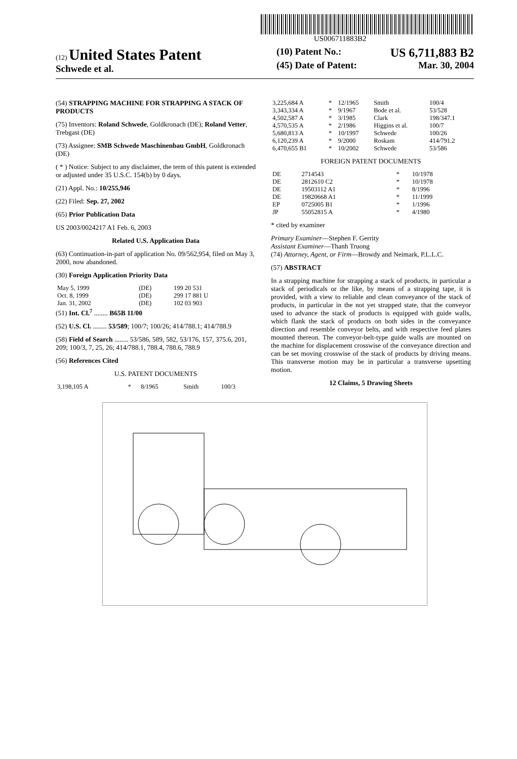US006711883B2
(12) United States Patent
Schwede et al.
(10) Patent No.: US 6,711,883 B2
(45) Date of Patent: Mar. 30, 2004
(54) STRAPPING MACHINE FOR STRAPPING A STACK OF PRODUCTS
(75) Inventors: Roland Schwede, Goldkronach (DE); Roland Vetter, Trebgast (DE)
(73) Assignee: SMB Schwede Maschinenbau GmbH, Goldkronach (DE)
( * ) Notice: Subject to any disclaimer, the term of this patent is extended or adjusted under 35 U.S.C. 154(b) by 0 days.
(21) Appl. No.: 10/255,946
(22) Filed: Sep. 27, 2002
(65) Prior Publication Data
US 2003/0024217 A1 Feb. 6, 2003
Related U.S. Application Data
(63) Continuation-in-part of application No. 09/562,954, filed on May 3, 2000, now abandoned.
(30) Foreign Application Priority Data
| May 5, 1999 | (DE) | 199 20 531 |
| Oct. 8, 1999 | (DE) | 299 17 881 U |
| Jan. 31, 2002 | (DE) | 102 03 903 |
(51) Int. Cl.<sup>7</sup> ........ B65B 11/00
(52) U.S. Cl. ........ 53/589; 100/7; 100/26; 414/788.1; 414/788.9
(58) Field of Search ........ 53/586, 589, 582, 53/176, 157, 375.6, 201, 209; 100/3, 7, 25, 26; 414/788.1, 788.4, 788.6, 788.9
(56) References Cited
U.S. PATENT DOCUMENTS
| 3,198,105 A | * | 8/1965 | Smith | 100/3 |
| 3,225,684 A | * | 12/1965 | Smith | 100/4 |
| 3,343,334 A | * | 9/1967 | Bode et al. | 53/528 |
| 4,502,587 A | * | 3/1985 | Clark | 198/347.1 |
| 4,570,535 A | * | 2/1986 | Higgins et al. | 100/7 |
| 5,680,813 A | * | 10/1997 | Schwede | 100/26 |
| 6,120,239 A | * | 9/2000 | Roskam | 414/791.2 |
| 6,470,655 B1 | * | 10/2002 | Schwede | 53/586 |
FOREIGN PATENT DOCUMENTS
| DE | 2714543 | * | 10/1978 |
| DE | 2812610 C2 | * | 10/1978 |
| DE | 19503112 A1 | * | 8/1996 |
| DE | 19820668 A1 | * | 11/1999 |
| EP | 0725005 B1 | * | 1/1996 |
| JP | 55052815 A | * | 4/1980 |
* cited by examiner
Primary Examiner—Stephen F. Gerrity
Assistant Examiner—Thanh Truong
(74) Attorney, Agent, or Firm—Browdy and Neimark, P.L.L.C.
(57) ABSTRACT
In a strapping machine for strapping a stack of products, in particular a stack of periodicals or the like, by means of a strapping tape, it is provided, with a view to reliable and clean conveyance of the stack of products, in particular in the not yet strapped state, that the conveyor used to advance the stack of products is equipped with guide walls, which flank the stack of products on both sides in the conveyance direction and resemble conveyor belts, and with respective feed plates mounted thereon. The conveyor-belt-type guide walls are mounted on the machine for displacement crosswise of the conveyance direction and can be set moving crosswise of the stack of products by driving means. This transverse motion may be in particular a transverse upsetting motion.
12 Claims, 5 Drawing Sheets